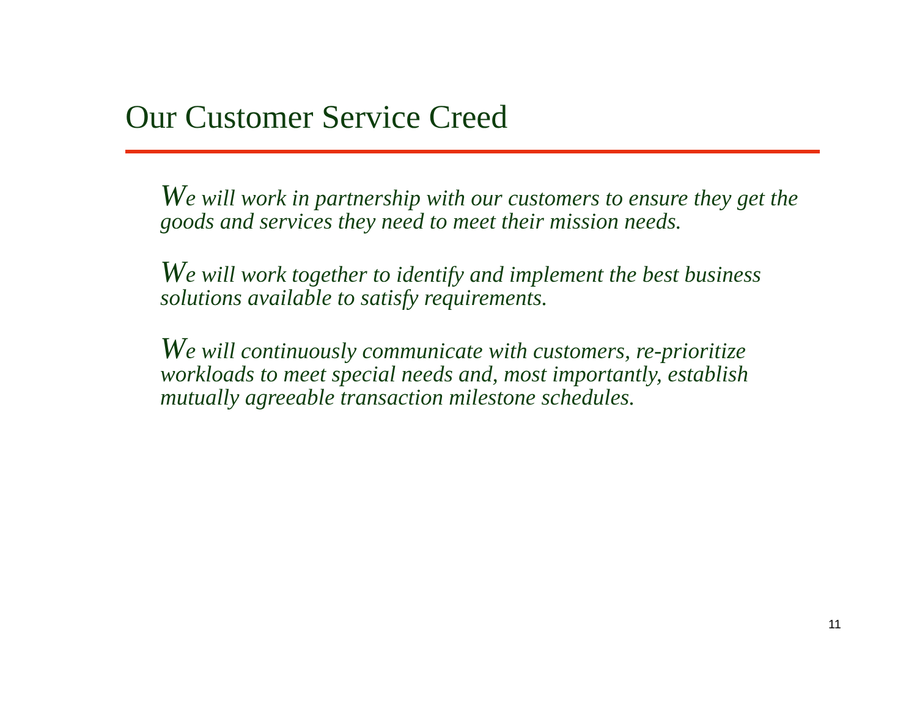Our Customer Service Creed
We will work in partnership with our customers to ensure they get the goods and services they need to meet their mission needs.
We will work together to identify and implement the best business solutions available to satisfy requirements.
We will continuously communicate with customers, re-prioritize workloads to meet special needs and, most importantly, establish mutually agreeable transaction milestone schedules.
11